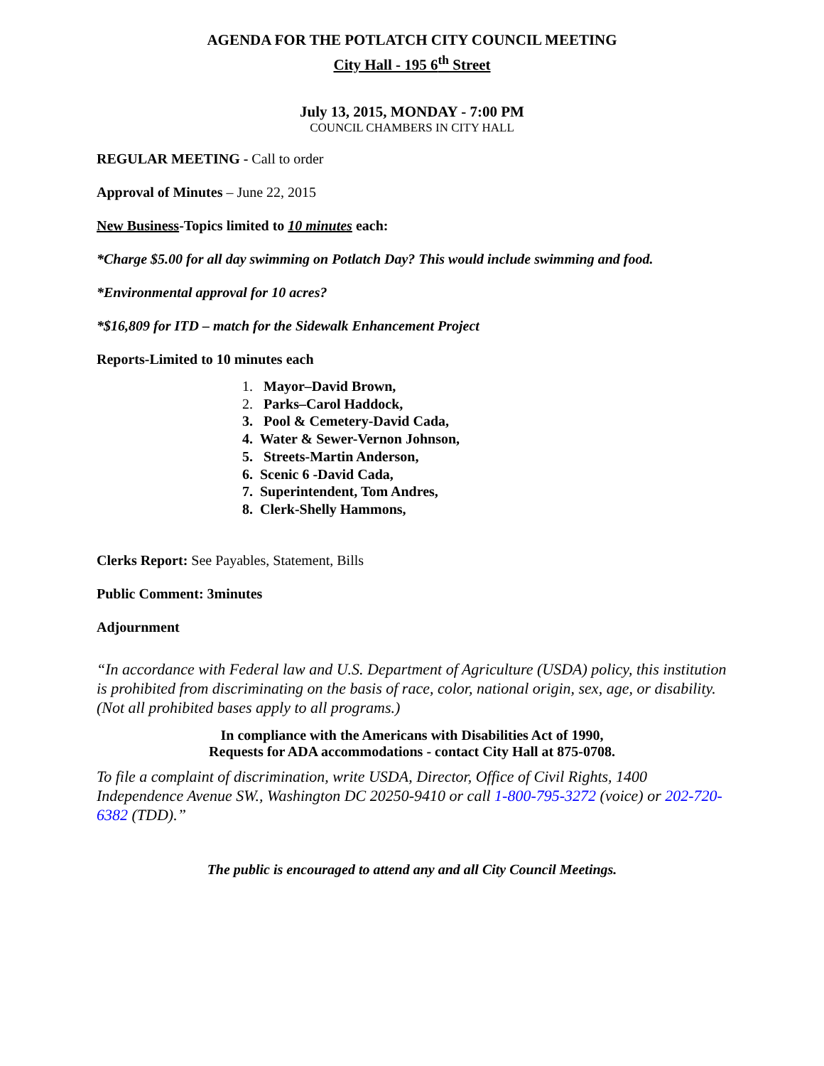AGENDA FOR THE POTLATCH CITY COUNCIL MEETING
City Hall - 195 6<sup>th</sup> Street
July 13, 2015, MONDAY - 7:00 PM
COUNCIL CHAMBERS IN CITY HALL
REGULAR MEETING - Call to order
Approval of Minutes – June 22, 2015
New Business-Topics limited to 10 minutes each:
*Charge $5.00 for all day swimming on Potlatch Day? This would include swimming and food.
*Environmental approval for 10 acres?
*$16,809 for ITD – match for the Sidewalk Enhancement Project
Reports-Limited to 10 minutes each
1. Mayor–David Brown,
2. Parks–Carol Haddock,
3. Pool & Cemetery-David Cada,
4. Water & Sewer-Vernon Johnson,
5. Streets-Martin Anderson,
6. Scenic 6 -David Cada,
7. Superintendent, Tom Andres,
8. Clerk-Shelly Hammons,
Clerks Report: See Payables, Statement, Bills
Public Comment: 3minutes
Adjournment
“In accordance with Federal law and U.S. Department of Agriculture (USDA) policy, this institution is prohibited from discriminating on the basis of race, color, national origin, sex, age, or disability. (Not all prohibited bases apply to all programs.)
In compliance with the Americans with Disabilities Act of 1990,
Requests for ADA accommodations - contact City Hall at 875-0708.
To file a complaint of discrimination, write USDA, Director, Office of Civil Rights, 1400 Independence Avenue SW., Washington DC 20250-9410 or call 1-800-795-3272 (voice) or 202-720-6382 (TDD).”
The public is encouraged to attend any and all City Council Meetings.